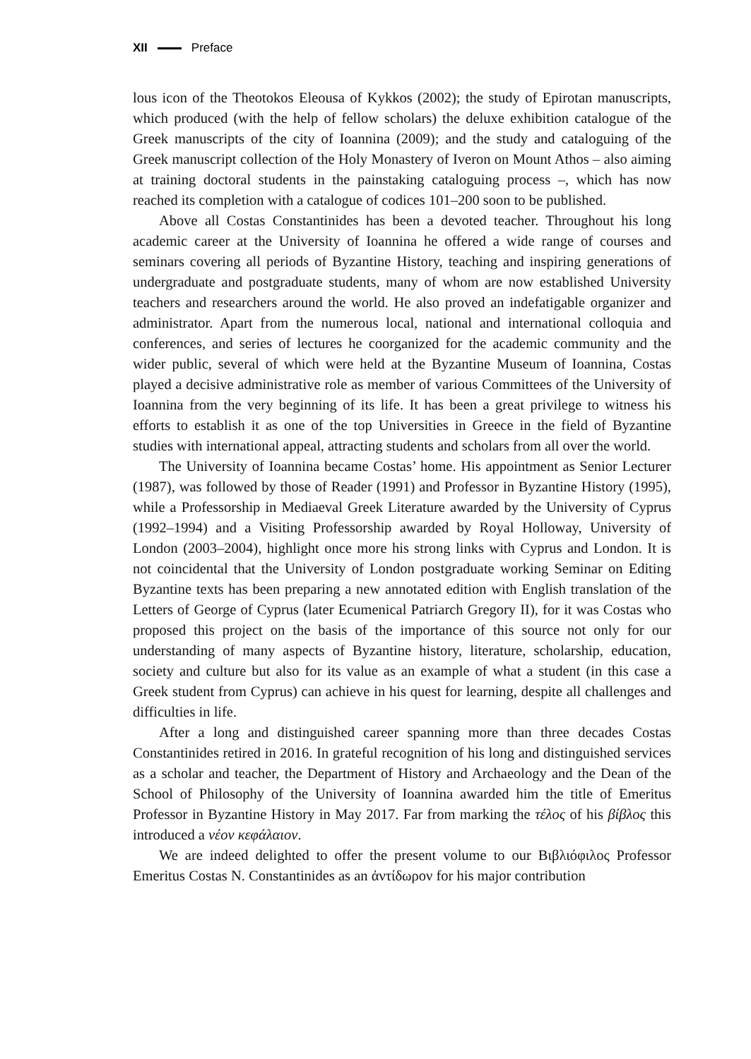XII Preface
lous icon of the Theotokos Eleousa of Kykkos (2002); the study of Epirotan manuscripts, which produced (with the help of fellow scholars) the deluxe exhibition catalogue of the Greek manuscripts of the city of Ioannina (2009); and the study and cataloguing of the Greek manuscript collection of the Holy Monastery of Iveron on Mount Athos – also aiming at training doctoral students in the painstaking cataloguing process –, which has now reached its completion with a catalogue of codices 101–200 soon to be published.
Above all Costas Constantinides has been a devoted teacher. Throughout his long academic career at the University of Ioannina he offered a wide range of courses and seminars covering all periods of Byzantine History, teaching and inspiring generations of undergraduate and postgraduate students, many of whom are now established University teachers and researchers around the world. He also proved an indefatigable organizer and administrator. Apart from the numerous local, national and international colloquia and conferences, and series of lectures he coorganized for the academic community and the wider public, several of which were held at the Byzantine Museum of Ioannina, Costas played a decisive administrative role as member of various Committees of the University of Ioannina from the very beginning of its life. It has been a great privilege to witness his efforts to establish it as one of the top Universities in Greece in the field of Byzantine studies with international appeal, attracting students and scholars from all over the world.
The University of Ioannina became Costas’ home. His appointment as Senior Lecturer (1987), was followed by those of Reader (1991) and Professor in Byzantine History (1995), while a Professorship in Mediaeval Greek Literature awarded by the University of Cyprus (1992–1994) and a Visiting Professorship awarded by Royal Holloway, University of London (2003–2004), highlight once more his strong links with Cyprus and London. It is not coincidental that the University of London postgraduate working Seminar on Editing Byzantine texts has been preparing a new annotated edition with English translation of the Letters of George of Cyprus (later Ecumenical Patriarch Gregory II), for it was Costas who proposed this project on the basis of the importance of this source not only for our understanding of many aspects of Byzantine history, literature, scholarship, education, society and culture but also for its value as an example of what a student (in this case a Greek student from Cyprus) can achieve in his quest for learning, despite all challenges and difficulties in life.
After a long and distinguished career spanning more than three decades Costas Constantinides retired in 2016. In grateful recognition of his long and distinguished services as a scholar and teacher, the Department of History and Archaeology and the Dean of the School of Philosophy of the University of Ioannina awarded him the title of Emeritus Professor in Byzantine History in May 2017. Far from marking the τέλος of his βίβλος this introduced a νέον κεφάλαιον.
We are indeed delighted to offer the present volume to our Βιβλιόφιλος Professor Emeritus Costas N. Constantinides as an ἀντίδωρον for his major contribution